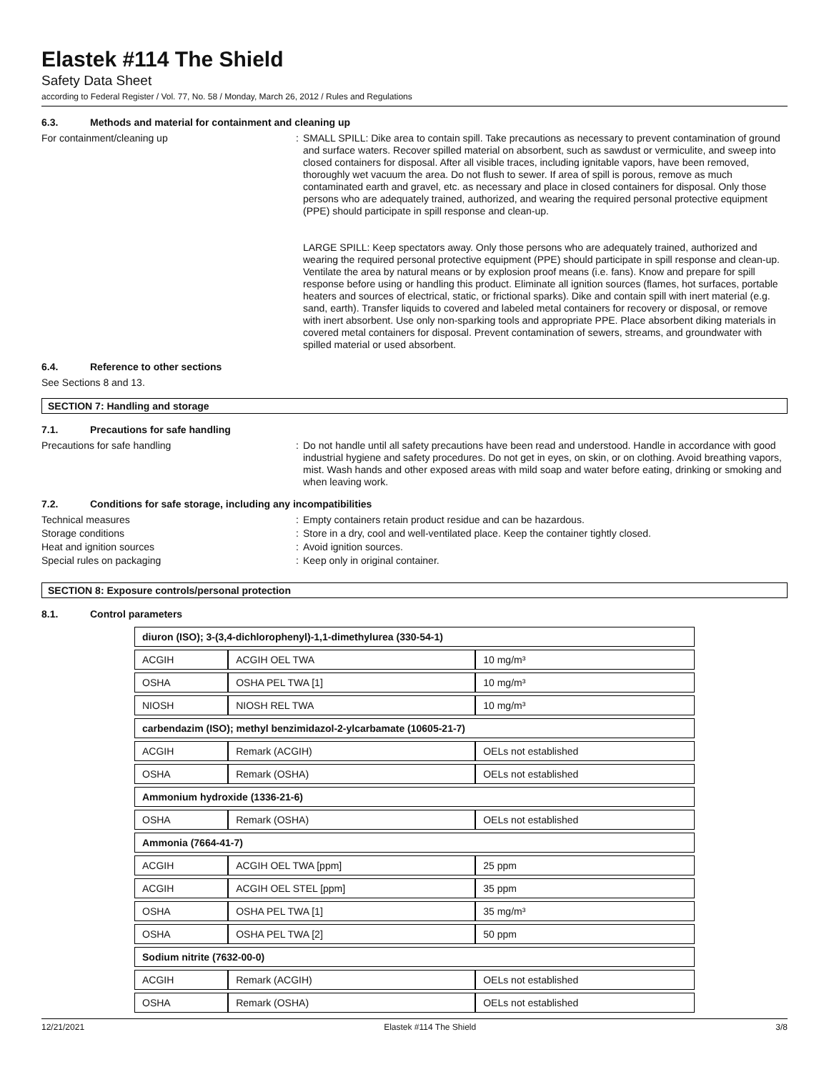Elastek #114 The Shield
Safety Data Sheet
according to Federal Register / Vol. 77, No. 58 / Monday, March 26, 2012 / Rules and Regulations
6.3. Methods and material for containment and cleaning up
For containment/cleaning up : SMALL SPILL: Dike area to contain spill. Take precautions as necessary to prevent contamination of ground and surface waters. Recover spilled material on absorbent, such as sawdust or vermiculite, and sweep into closed containers for disposal. After all visible traces, including ignitable vapors, have been removed, thoroughly wet vacuum the area. Do not flush to sewer. If area of spill is porous, remove as much contaminated earth and gravel, etc. as necessary and place in closed containers for disposal. Only those persons who are adequately trained, authorized, and wearing the required personal protective equipment (PPE) should participate in spill response and clean-up.
LARGE SPILL: Keep spectators away. Only those persons who are adequately trained, authorized and wearing the required personal protective equipment (PPE) should participate in spill response and clean-up. Ventilate the area by natural means or by explosion proof means (i.e. fans). Know and prepare for spill response before using or handling this product. Eliminate all ignition sources (flames, hot surfaces, portable heaters and sources of electrical, static, or frictional sparks). Dike and contain spill with inert material (e.g. sand, earth). Transfer liquids to covered and labeled metal containers for recovery or disposal, or remove with inert absorbent. Use only non-sparking tools and appropriate PPE. Place absorbent diking materials in covered metal containers for disposal. Prevent contamination of sewers, streams, and groundwater with spilled material or used absorbent.
6.4. Reference to other sections
See Sections 8 and 13.
SECTION 7: Handling and storage
7.1. Precautions for safe handling
Precautions for safe handling : Do not handle until all safety precautions have been read and understood. Handle in accordance with good industrial hygiene and safety procedures. Do not get in eyes, on skin, or on clothing. Avoid breathing vapors, mist. Wash hands and other exposed areas with mild soap and water before eating, drinking or smoking and when leaving work.
7.2. Conditions for safe storage, including any incompatibilities
Technical measures : Empty containers retain product residue and can be hazardous.
Storage conditions : Store in a dry, cool and well-ventilated place. Keep the container tightly closed.
Heat and ignition sources : Avoid ignition sources.
Special rules on packaging : Keep only in original container.
SECTION 8: Exposure controls/personal protection
8.1. Control parameters
| diuron (ISO); 3-(3,4-dichlorophenyl)-1,1-dimethylurea (330-54-1) | | |
| ACGIH | ACGIH OEL TWA | 10 mg/m³ |
| OSHA | OSHA PEL TWA [1] | 10 mg/m³ |
| NIOSH | NIOSH REL TWA | 10 mg/m³ |
| carbendazim (ISO); methyl benzimidazol-2-ylcarbamate (10605-21-7) | | |
| ACGIH | Remark (ACGIH) | OELs not established |
| OSHA | Remark (OSHA) | OELs not established |
| Ammonium hydroxide (1336-21-6) | | |
| OSHA | Remark (OSHA) | OELs not established |
| Ammonia (7664-41-7) | | |
| ACGIH | ACGIH OEL TWA [ppm] | 25 ppm |
| ACGIH | ACGIH OEL STEL [ppm] | 35 ppm |
| OSHA | OSHA PEL TWA [1] | 35 mg/m³ |
| OSHA | OSHA PEL TWA [2] | 50 ppm |
| Sodium nitrite (7632-00-0) | | |
| ACGIH | Remark (ACGIH) | OELs not established |
| OSHA | Remark (OSHA) | OELs not established |
12/21/2021 Elastek #114 The Shield 3/8